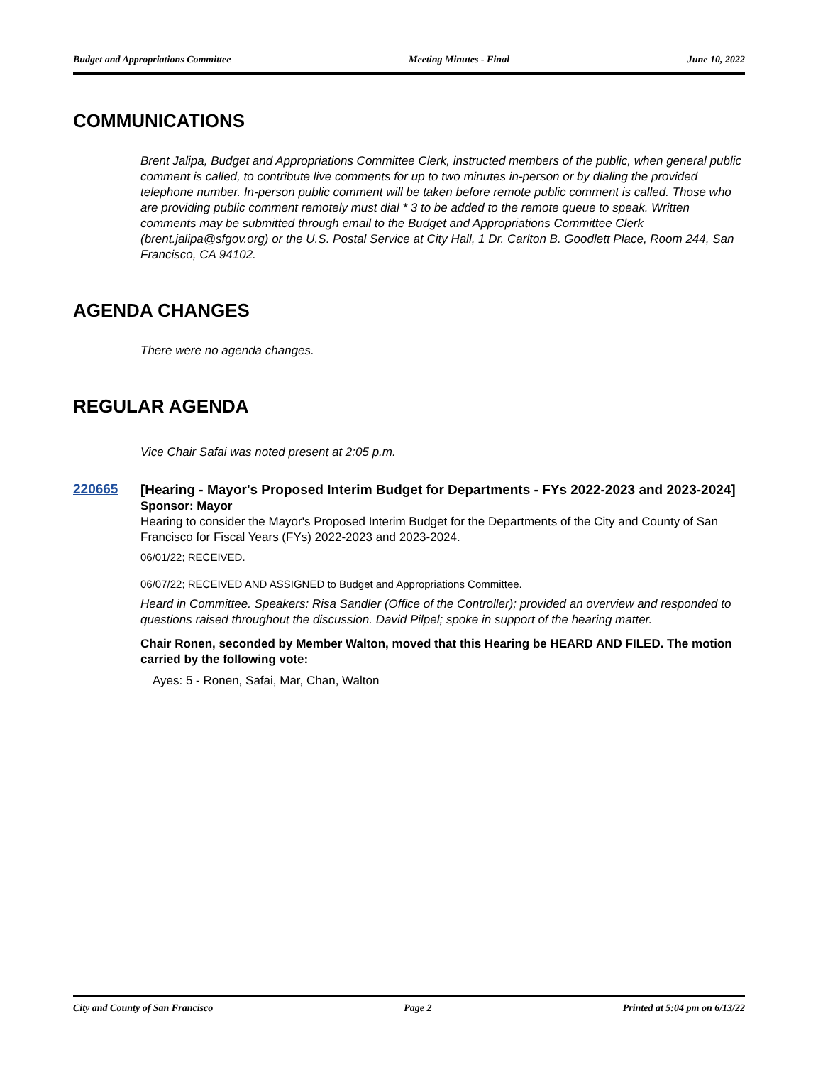Budget and Appropriations Committee Meeting Minutes - Final June 10, 2022
COMMUNICATIONS
Brent Jalipa, Budget and Appropriations Committee Clerk, instructed members of the public, when general public comment is called, to contribute live comments for up to two minutes in-person or by dialing the provided telephone number. In-person public comment will be taken before remote public comment is called. Those who are providing public comment remotely must dial * 3 to be added to the remote queue to speak. Written comments may be submitted through email to the Budget and Appropriations Committee Clerk (brent.jalipa@sfgov.org) or the U.S. Postal Service at City Hall, 1 Dr. Carlton B. Goodlett Place, Room 244, San Francisco, CA 94102.
AGENDA CHANGES
There were no agenda changes.
REGULAR AGENDA
Vice Chair Safai was noted present at 2:05 p.m.
220665
[Hearing - Mayor's Proposed Interim Budget for Departments - FYs 2022-2023 and 2023-2024]
Sponsor: Mayor
Hearing to consider the Mayor's Proposed Interim Budget for the Departments of the City and County of San Francisco for Fiscal Years (FYs) 2022-2023 and 2023-2024.
06/01/22; RECEIVED.
06/07/22; RECEIVED AND ASSIGNED to Budget and Appropriations Committee.
Heard in Committee. Speakers: Risa Sandler (Office of the Controller); provided an overview and responded to questions raised throughout the discussion. David Pilpel; spoke in support of the hearing matter.
Chair Ronen, seconded by Member Walton, moved that this Hearing be HEARD AND FILED. The motion carried by the following vote:
Ayes: 5 - Ronen, Safai, Mar, Chan, Walton
City and County of San Francisco Page 2 Printed at 5:04 pm on 6/13/22